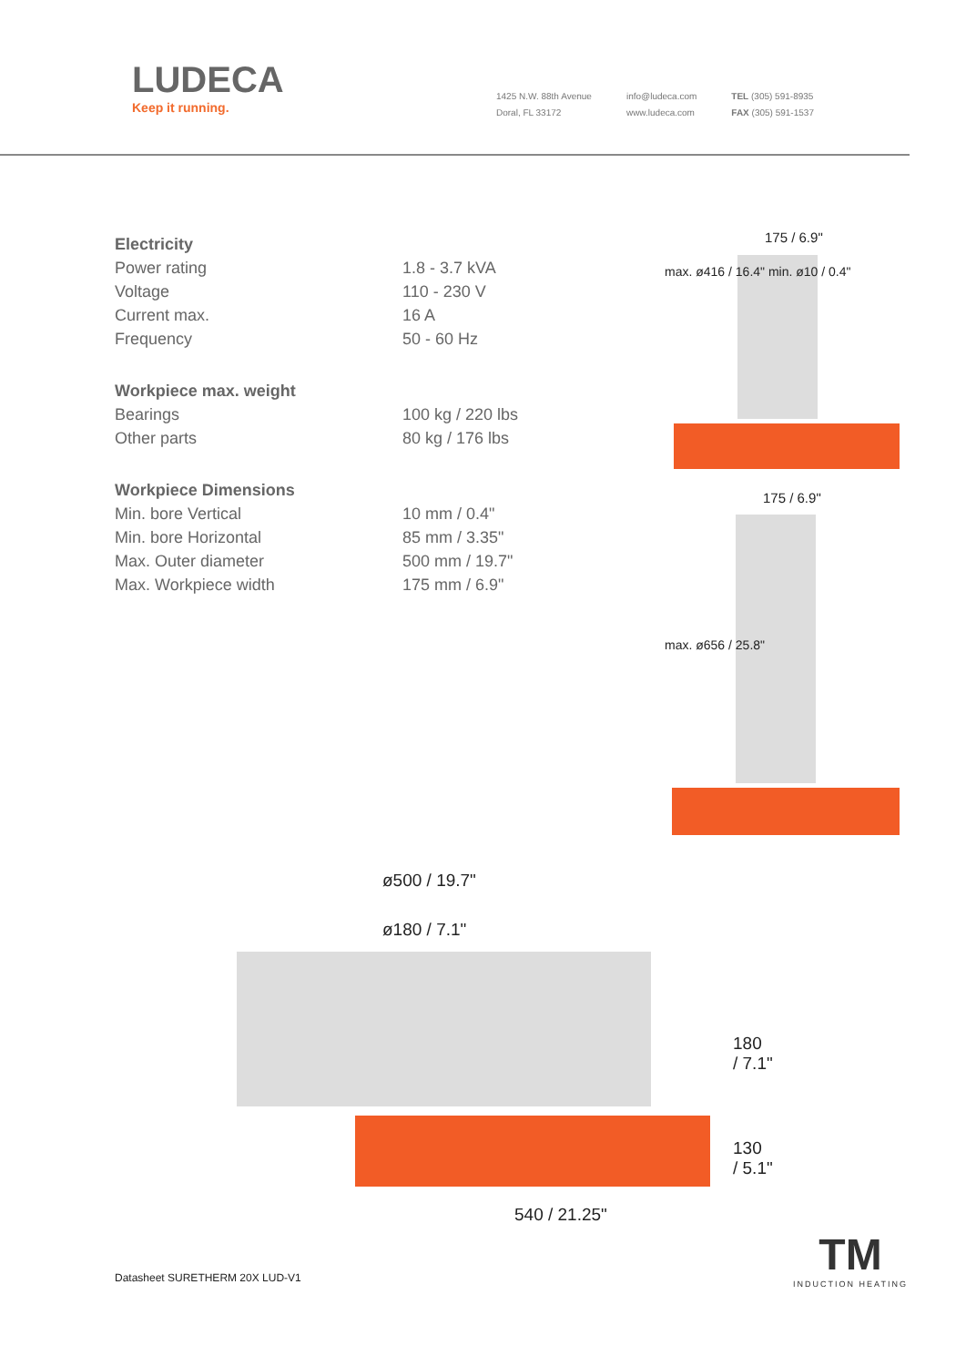LUDECA
Keep it running.
1425 N.W. 88th Avenue
Doral, FL 33172
info@ludeca.com
www.ludeca.com
TEL (305) 591-8935
FAX (305) 591-1537
| Electricity | |
| Power rating | 1.8 - 3.7 kVA |
| Voltage | 110 - 230 V |
| Current max. | 16 A |
| Frequency | 50 - 60 Hz |
| Workpiece max. weight | |
| Bearings | 100 kg / 220 lbs |
| Other parts | 80 kg / 176 lbs |
| Workpiece Dimensions | |
| Min. bore Vertical | 10 mm / 0.4" |
| Min. bore Horizontal | 85 mm / 3.35" |
| Max. Outer diameter | 500 mm / 19.7" |
| Max. Workpiece width | 175 mm / 6.9" |
175 / 6.9"
max. ø416 / 16.4" min. ø10 / 0.4"
175 / 6.9"
max. ø656 / 25.8"
ø500 / 19.7"
ø180 / 7.1"
180
/ 7.1"
130
/ 5.1"
540 / 21.25"
Datasheet SURETHERM 20X LUD-V1
TM
INDUCTION HEATING